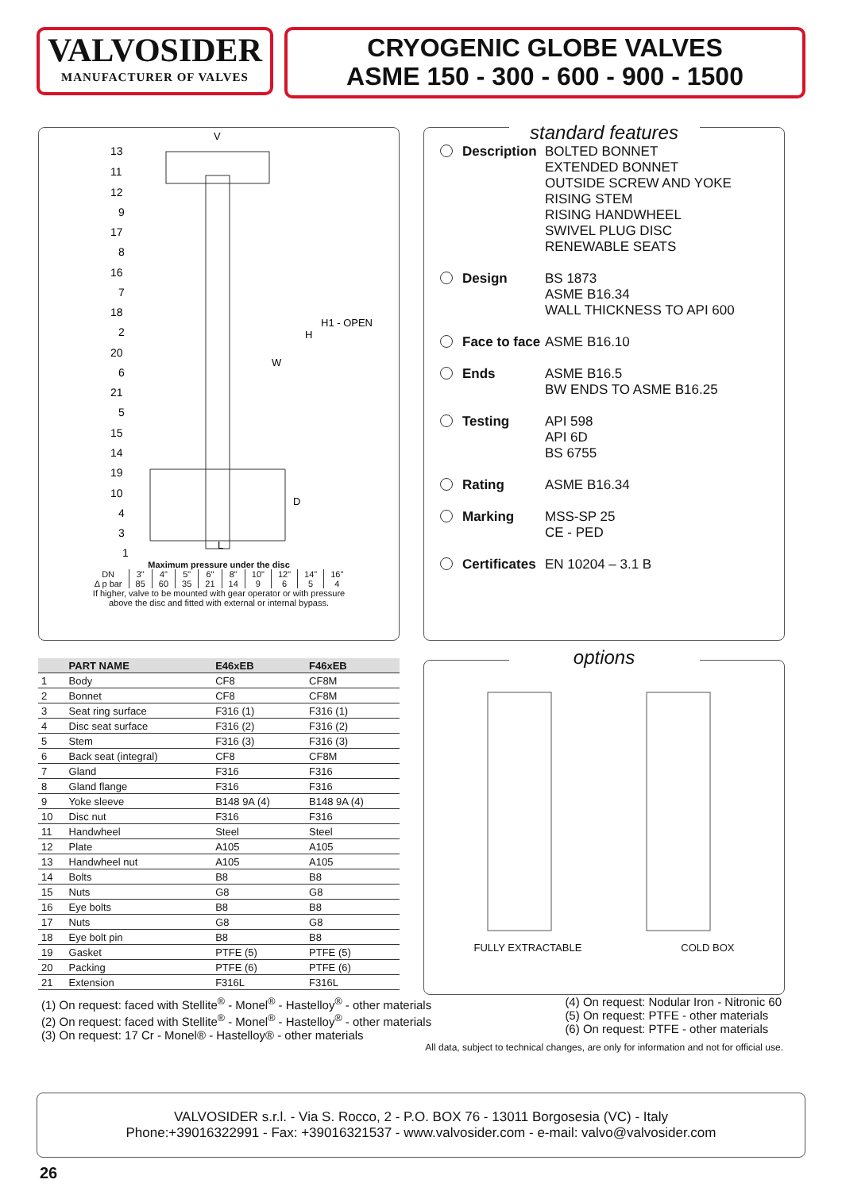VALVOSIDER
MANUFACTURER OF VALVES
CRYOGENIC GLOBE VALVES
ASME 150 - 300 - 600 - 900 - 1500
V
13
11
12
9
17
8
16
7
18
2
20
6
21
5
15
14
19
10
4
3
1
W
H
H1 - OPEN
D
L
Maximum pressure under the disc
| DN | 3" | 4" | 5" | 6" | 8" | 10" | 12" | 14" | 16" |
| Δ p bar | 85 | 60 | 35 | 21 | 14 | 9 | 6 | 5 | 4 |
If higher, valve to be mounted with gear operator or with pressure
above the disc and fitted with external or internal bypass.
| | PART NAME | E46xEB | F46xEB |
| --- | --- | --- | --- |
| 1 | Body | CF8 | CF8M |
| 2 | Bonnet | CF8 | CF8M |
| 3 | Seat ring surface | F316 (1) | F316 (1) |
| 4 | Disc seat surface | F316 (2) | F316 (2) |
| 5 | Stem | F316 (3) | F316 (3) |
| 6 | Back seat (integral) | CF8 | CF8M |
| 7 | Gland | F316 | F316 |
| 8 | Gland flange | F316 | F316 |
| 9 | Yoke sleeve | B148 9A (4) | B148 9A (4) |
| 10 | Disc nut | F316 | F316 |
| 11 | Handwheel | Steel | Steel |
| 12 | Plate | A105 | A105 |
| 13 | Handwheel nut | A105 | A105 |
| 14 | Bolts | B8 | B8 |
| 15 | Nuts | G8 | G8 |
| 16 | Eye bolts | B8 | B8 |
| 17 | Nuts | G8 | G8 |
| 18 | Eye bolt pin | B8 | B8 |
| 19 | Gasket | PTFE (5) | PTFE (5) |
| 20 | Packing | PTFE (6) | PTFE (6) |
| 21 | Extension | F316L | F316L |
standard features
Description BOLTED BONNET
EXTENDED BONNET
OUTSIDE SCREW AND YOKE
RISING STEM
RISING HANDWHEEL
SWIVEL PLUG DISC
RENEWABLE SEATS
Design BS 1873
ASME B16.34
WALL THICKNESS TO API 600
Face to face ASME B16.10
Ends ASME B16.5
BW ENDS TO ASME B16.25
Testing API 598
API 6D
BS 6755
Rating ASME B16.34
Marking MSS-SP 25
CE - PED
Certificates EN 10204 – 3.1 B
options
FULLY EXTRACTABLE COLD BOX
(1) On request: faced with Stellite<sup>®</sup> - Monel<sup>®</sup> - Hastelloy<sup>®</sup> - other materials
(2) On request: faced with Stellite<sup>®</sup> - Monel<sup>®</sup> - Hastelloy<sup>®</sup> - other materials
(3) On request: 17 Cr - Monel® - Hastelloy® - other materials
(4) On request: Nodular Iron - Nitronic 60
(5) On request: PTFE - other materials
(6) On request: PTFE - other materials
All data, subject to technical changes, are only for information and not for official use.
VALVOSIDER s.r.l. - Via S. Rocco, 2 - P.O. BOX 76 - 13011 Borgosesia (VC) - Italy
Phone:+39016322991 - Fax: +39016321537 - www.valvosider.com - e-mail: valvo@valvosider.com
26